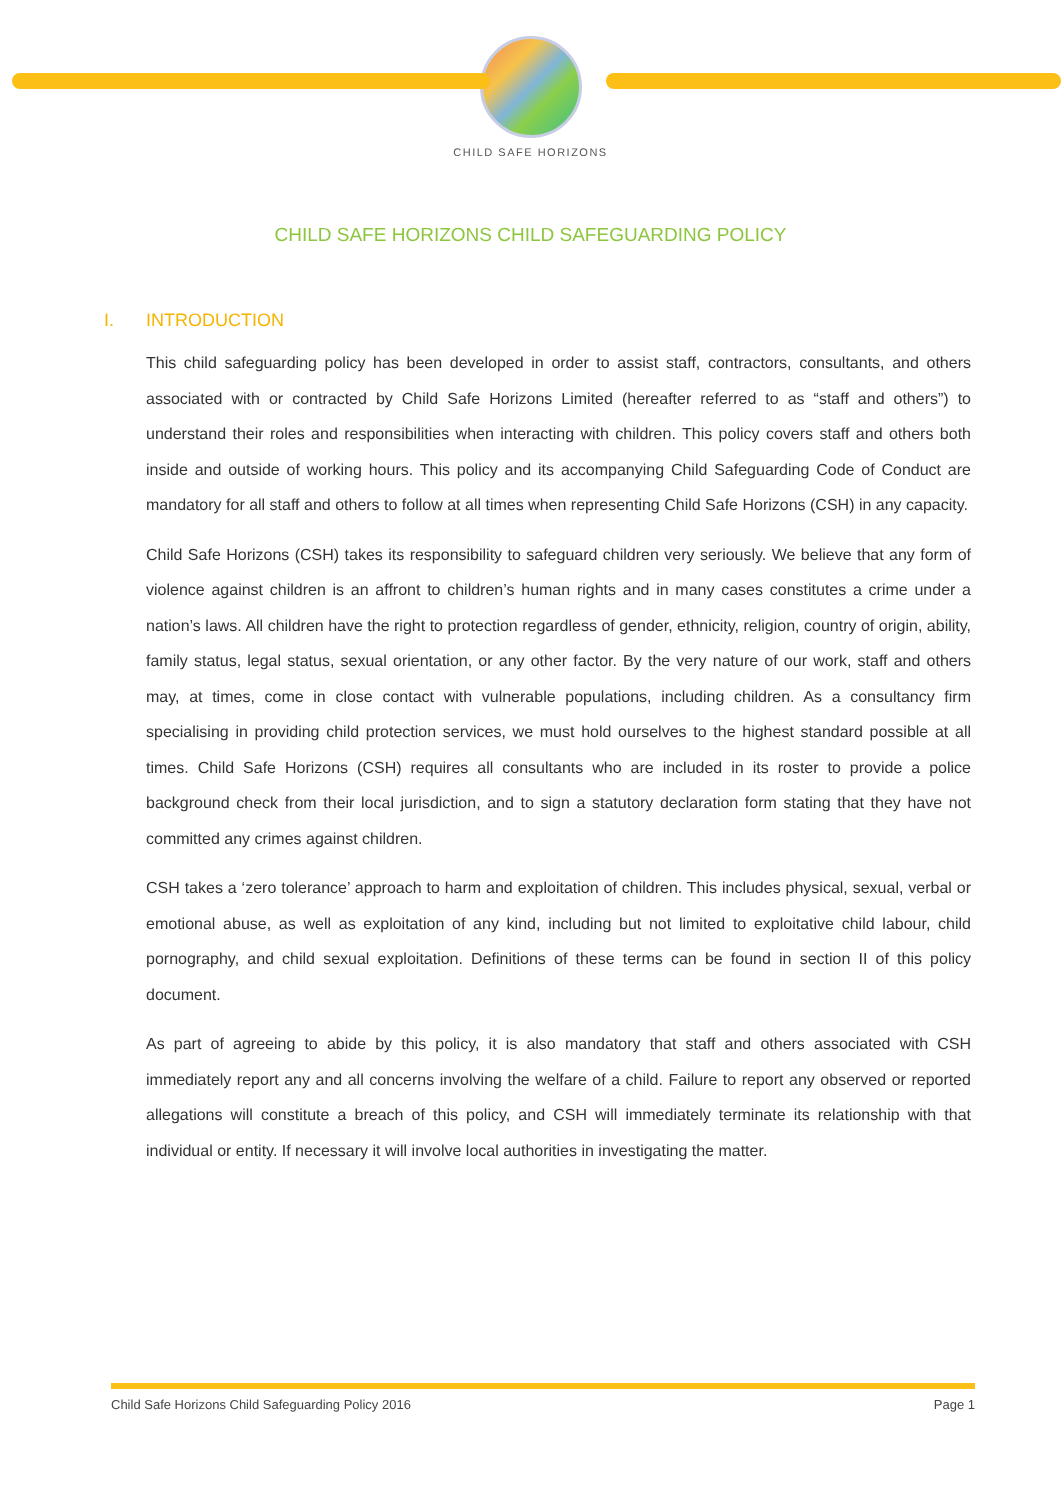CHILD SAFE HORIZONS
CHILD SAFE HORIZONS CHILD SAFEGUARDING POLICY
I. INTRODUCTION
This child safeguarding policy has been developed in order to assist staff, contractors, consultants, and others associated with or contracted by Child Safe Horizons Limited (hereafter referred to as “staff and others”) to understand their roles and responsibilities when interacting with children. This policy covers staff and others both inside and outside of working hours. This policy and its accompanying Child Safeguarding Code of Conduct are mandatory for all staff and others to follow at all times when representing Child Safe Horizons (CSH) in any capacity.
Child Safe Horizons (CSH) takes its responsibility to safeguard children very seriously. We believe that any form of violence against children is an affront to children’s human rights and in many cases constitutes a crime under a nation’s laws. All children have the right to protection regardless of gender, ethnicity, religion, country of origin, ability, family status, legal status, sexual orientation, or any other factor. By the very nature of our work, staff and others may, at times, come in close contact with vulnerable populations, including children. As a consultancy firm specialising in providing child protection services, we must hold ourselves to the highest standard possible at all times. Child Safe Horizons (CSH) requires all consultants who are included in its roster to provide a police background check from their local jurisdiction, and to sign a statutory declaration form stating that they have not committed any crimes against children.
CSH takes a ‘zero tolerance’ approach to harm and exploitation of children. This includes physical, sexual, verbal or emotional abuse, as well as exploitation of any kind, including but not limited to exploitative child labour, child pornography, and child sexual exploitation. Definitions of these terms can be found in section II of this policy document.
As part of agreeing to abide by this policy, it is also mandatory that staff and others associated with CSH immediately report any and all concerns involving the welfare of a child. Failure to report any observed or reported allegations will constitute a breach of this policy, and CSH will immediately terminate its relationship with that individual or entity. If necessary it will involve local authorities in investigating the matter.
Child Safe Horizons Child Safeguarding Policy 2016 Page 1